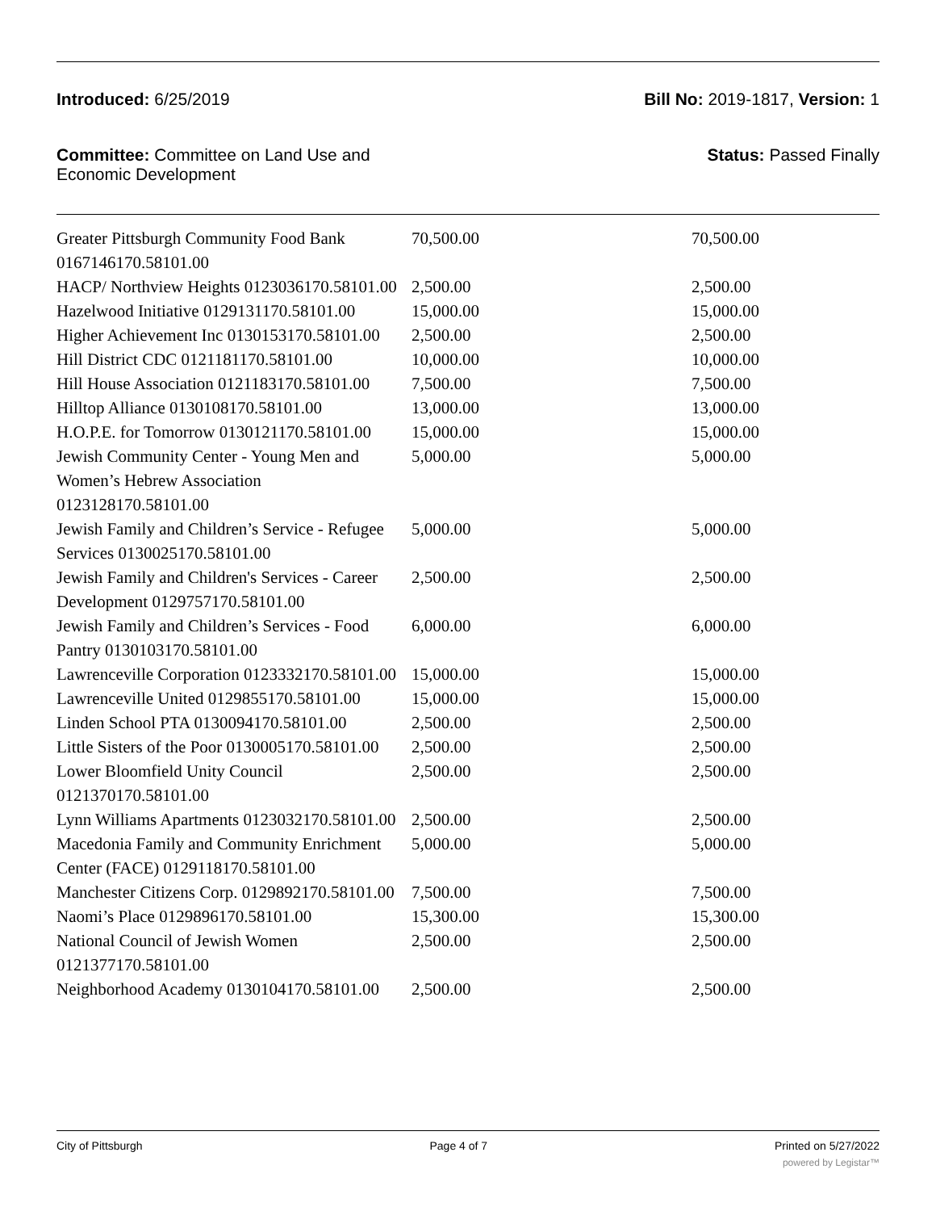Introduced: 6/25/2019 Bill No: 2019-1817, Version: 1
Committee: Committee on Land Use and
Economic Development
Status: Passed Finally
| Greater Pittsburgh Community Food Bank 0167146170.58101.00 | 70,500.00 | 70,500.00 |
| HACP/ Northview Heights 0123036170.58101.00 | 2,500.00 | 2,500.00 |
| Hazelwood Initiative 0129131170.58101.00 | 15,000.00 | 15,000.00 |
| Higher Achievement Inc 0130153170.58101.00 | 2,500.00 | 2,500.00 |
| Hill District CDC 0121181170.58101.00 | 10,000.00 | 10,000.00 |
| Hill House Association 0121183170.58101.00 | 7,500.00 | 7,500.00 |
| Hilltop Alliance 0130108170.58101.00 | 13,000.00 | 13,000.00 |
| H.O.P.E. for Tomorrow 0130121170.58101.00 | 15,000.00 | 15,000.00 |
| Jewish Community Center - Young Men and Women’s Hebrew Association 0123128170.58101.00 | 5,000.00 | 5,000.00 |
| Jewish Family and Children’s Service - Refugee Services 0130025170.58101.00 | 5,000.00 | 5,000.00 |
| Jewish Family and Children's Services - Career Development 0129757170.58101.00 | 2,500.00 | 2,500.00 |
| Jewish Family and Children’s Services - Food Pantry 0130103170.58101.00 | 6,000.00 | 6,000.00 |
| Lawrenceville Corporation 0123332170.58101.00 | 15,000.00 | 15,000.00 |
| Lawrenceville United 0129855170.58101.00 | 15,000.00 | 15,000.00 |
| Linden School PTA 0130094170.58101.00 | 2,500.00 | 2,500.00 |
| Little Sisters of the Poor 0130005170.58101.00 | 2,500.00 | 2,500.00 |
| Lower Bloomfield Unity Council 0121370170.58101.00 | 2,500.00 | 2,500.00 |
| Lynn Williams Apartments 0123032170.58101.00 | 2,500.00 | 2,500.00 |
| Macedonia Family and Community Enrichment Center (FACE) 0129118170.58101.00 | 5,000.00 | 5,000.00 |
| Manchester Citizens Corp. 0129892170.58101.00 | 7,500.00 | 7,500.00 |
| Naomi’s Place 0129896170.58101.00 | 15,300.00 | 15,300.00 |
| National Council of Jewish Women 0121377170.58101.00 | 2,500.00 | 2,500.00 |
| Neighborhood Academy 0130104170.58101.00 | 2,500.00 | 2,500.00 |
City of Pittsburgh Page 4 of 7 Printed on 5/27/2022
powered by Legistar™